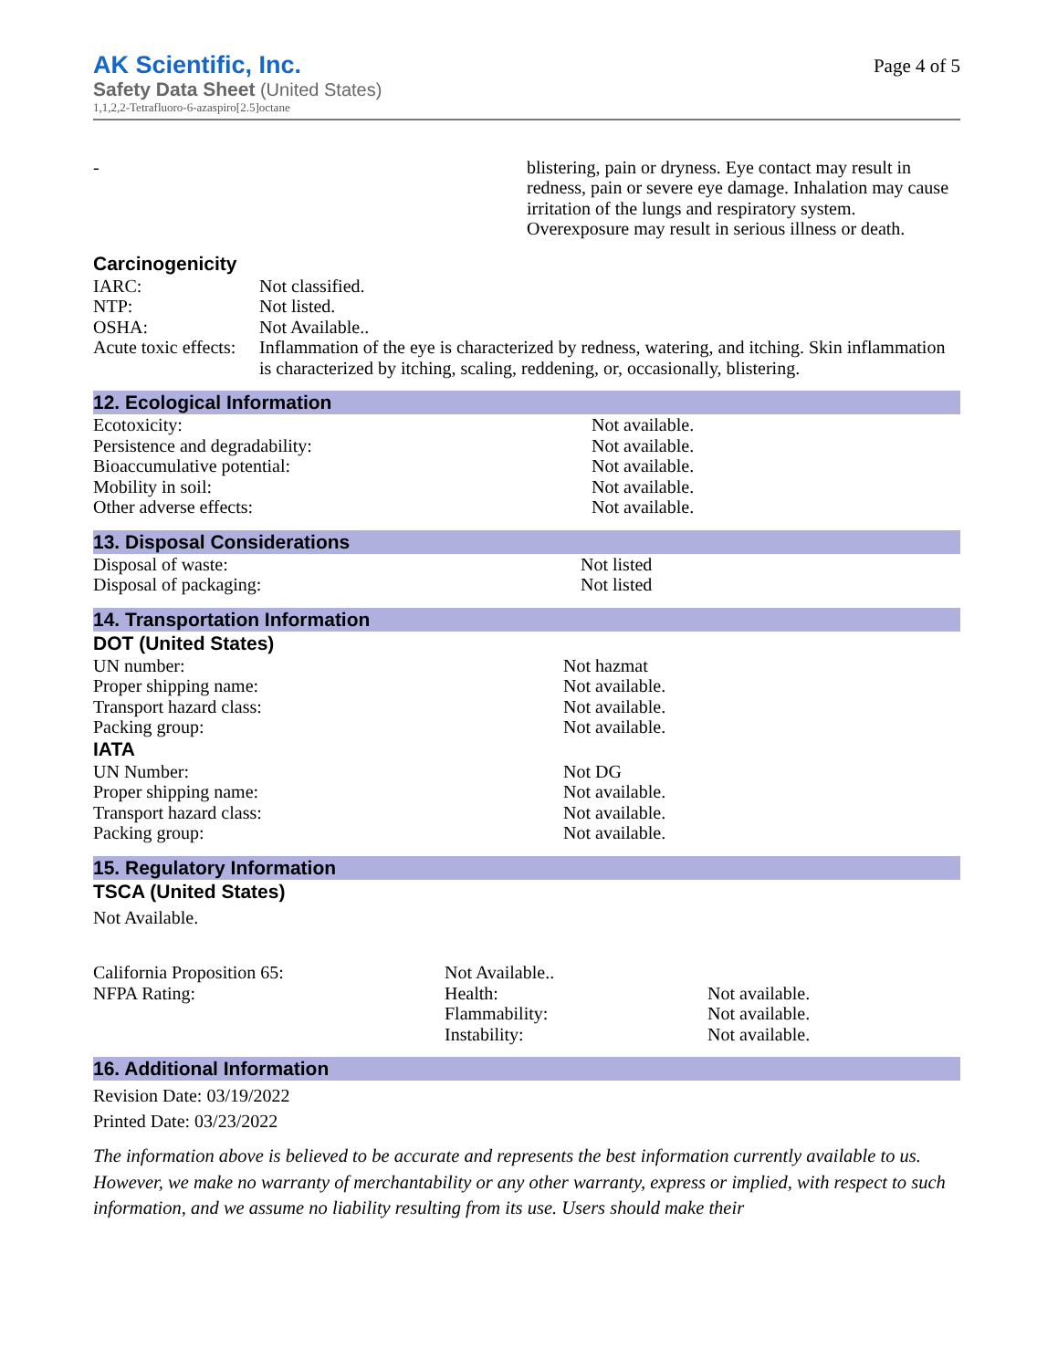AK Scientific, Inc.
Safety Data Sheet (United States)
1,1,2,2-Tetrafluoro-6-azaspiro[2.5]octane
Page 4 of 5
| - | blistering, pain or dryness. Eye contact may result in redness, pain or severe eye damage. Inhalation may cause irritation of the lungs and respiratory system. Overexposure may result in serious illness or death. |
Carcinogenicity
| IARC: | Not classified. |
| NTP: | Not listed. |
| OSHA: | Not Available.. |
| Acute toxic effects: | Inflammation of the eye is characterized by redness, watering, and itching. Skin inflammation is characterized by itching, scaling, reddening, or, occasionally, blistering. |
12. Ecological Information
| Ecotoxicity: | Not available. |
| Persistence and degradability: | Not available. |
| Bioaccumulative potential: | Not available. |
| Mobility in soil: | Not available. |
| Other adverse effects: | Not available. |
13. Disposal Considerations
| Disposal of waste: | Not listed |
| Disposal of packaging: | Not listed |
14. Transportation Information
DOT (United States)
| UN number: | Not hazmat |
| Proper shipping name: | Not available. |
| Transport hazard class: | Not available. |
| Packing group: | Not available. |
IATA
| UN Number: | Not DG |
| Proper shipping name: | Not available. |
| Transport hazard class: | Not available. |
| Packing group: | Not available. |
15. Regulatory Information
TSCA (United States)
Not Available.
| California Proposition 65: | Not Available.. | |
| NFPA Rating: | Health: | Not available. |
| | Flammability: | Not available. |
| | Instability: | Not available. |
16. Additional Information
Revision Date: 03/19/2022
Printed Date: 03/23/2022
The information above is believed to be accurate and represents the best information currently available to us. However, we make no warranty of merchantability or any other warranty, express or implied, with respect to such information, and we assume no liability resulting from its use. Users should make their